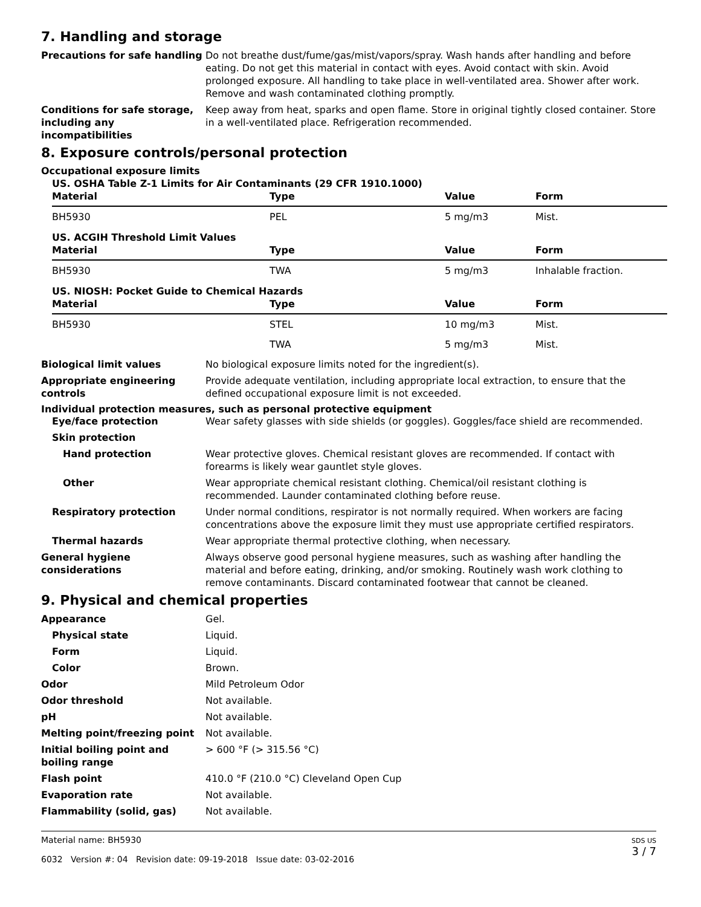7. Handling and storage
Precautions for safe handling
Do not breathe dust/fume/gas/mist/vapors/spray. Wash hands after handling and before eating. Do not get this material in contact with eyes. Avoid contact with skin. Avoid prolonged exposure. All handling to take place in well-ventilated area. Shower after work. Remove and wash contaminated clothing promptly.
Conditions for safe storage, including any incompatibilities
Keep away from heat, sparks and open flame. Store in original tightly closed container. Store in a well-ventilated place. Refrigeration recommended.
8. Exposure controls/personal protection
Occupational exposure limits
US. OSHA Table Z-1 Limits for Air Contaminants (29 CFR 1910.1000)
| Material | Type | Value | Form |
| --- | --- | --- | --- |
| BH5930 | PEL | 5 mg/m3 | Mist. |
US. ACGIH Threshold Limit Values
| Material | Type | Value | Form |
| --- | --- | --- | --- |
| BH5930 | TWA | 5 mg/m3 | Inhalable fraction. |
US. NIOSH: Pocket Guide to Chemical Hazards
| Material | Type | Value | Form |
| --- | --- | --- | --- |
| BH5930 | STEL | 10 mg/m3 | Mist. |
| | TWA | 5 mg/m3 | Mist. |
Biological limit values No biological exposure limits noted for the ingredient(s).
Appropriate engineering controls
Provide adequate ventilation, including appropriate local extraction, to ensure that the defined occupational exposure limit is not exceeded.
Individual protection measures, such as personal protective equipment
Eye/face protection Wear safety glasses with side shields (or goggles). Goggles/face shield are recommended.
Skin protection
Hand protection Wear protective gloves. Chemical resistant gloves are recommended. If contact with forearms is likely wear gauntlet style gloves.
Other Wear appropriate chemical resistant clothing. Chemical/oil resistant clothing is recommended. Launder contaminated clothing before reuse.
Respiratory protection Under normal conditions, respirator is not normally required. When workers are facing concentrations above the exposure limit they must use appropriate certified respirators.
Thermal hazards Wear appropriate thermal protective clothing, when necessary.
General hygiene considerations
Always observe good personal hygiene measures, such as washing after handling the material and before eating, drinking, and/or smoking. Routinely wash work clothing to remove contaminants. Discard contaminated footwear that cannot be cleaned.
9. Physical and chemical properties
Appearance Gel.
Physical state Liquid.
Form Liquid.
Color Brown.
Odor Mild Petroleum Odor
Odor threshold Not available.
pH Not available.
Melting point/freezing point Not available.
Initial boiling point and boiling range
> 600 °F (> 315.56 °C)
Flash point 410.0 °F (210.0 °C) Cleveland Open Cup
Evaporation rate Not available.
Flammability (solid, gas) Not available.
Material name: BH5930
6032 Version #: 04 Revision date: 09-19-2018 Issue date: 03-02-2016
SDS US
3 / 7